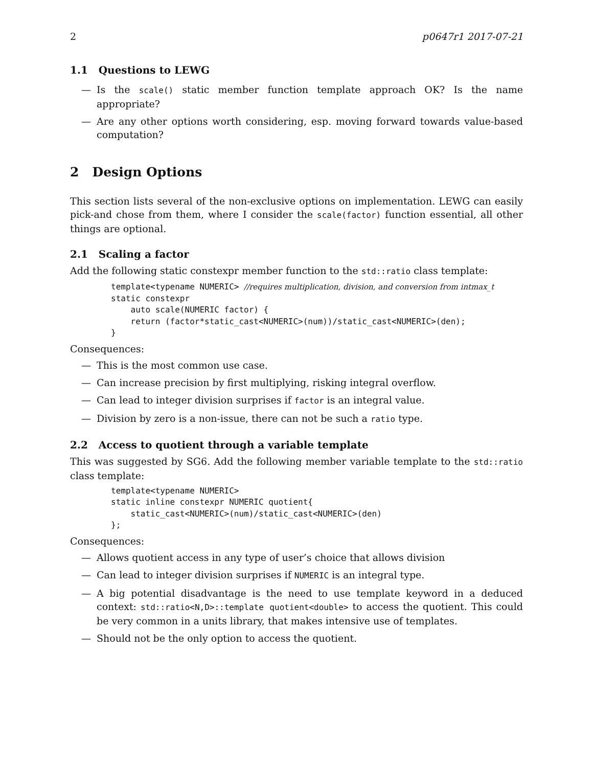2 p0647r1 2017-07-21
1.1 Questions to LEWG
— Is the scale() static member function template approach OK? Is the name appropriate?
— Are any other options worth considering, esp. moving forward towards value-based computation?
2 Design Options
This section lists several of the non-exclusive options on implementation. LEWG can easily pick-and chose from them, where I consider the scale(factor) function essential, all other things are optional.
2.1 Scaling a factor
Add the following static constexpr member function to the std::ratio class template:
template<typename NUMERIC> //requires multiplication, division, and conversion from intmax_t
static constexpr
    auto scale(NUMERIC factor) {
    return (factor*static_cast<NUMERIC>(num))/static_cast<NUMERIC>(den);
}
Consequences:
— This is the most common use case.
— Can increase precision by first multiplying, risking integral overflow.
— Can lead to integer division surprises if factor is an integral value.
— Division by zero is a non-issue, there can not be such a ratio type.
2.2 Access to quotient through a variable template
This was suggested by SG6. Add the following member variable template to the std::ratio class template:
template<typename NUMERIC>
static inline constexpr NUMERIC quotient{
    static_cast<NUMERIC>(num)/static_cast<NUMERIC>(den)
};
Consequences:
— Allows quotient access in any type of user’s choice that allows division
— Can lead to integer division surprises if NUMERIC is an integral type.
— A big potential disadvantage is the need to use template keyword in a deduced context: std::ratio<N,D>::template quotient<double> to access the quotient. This could be very common in a units library, that makes intensive use of templates.
— Should not be the only option to access the quotient.